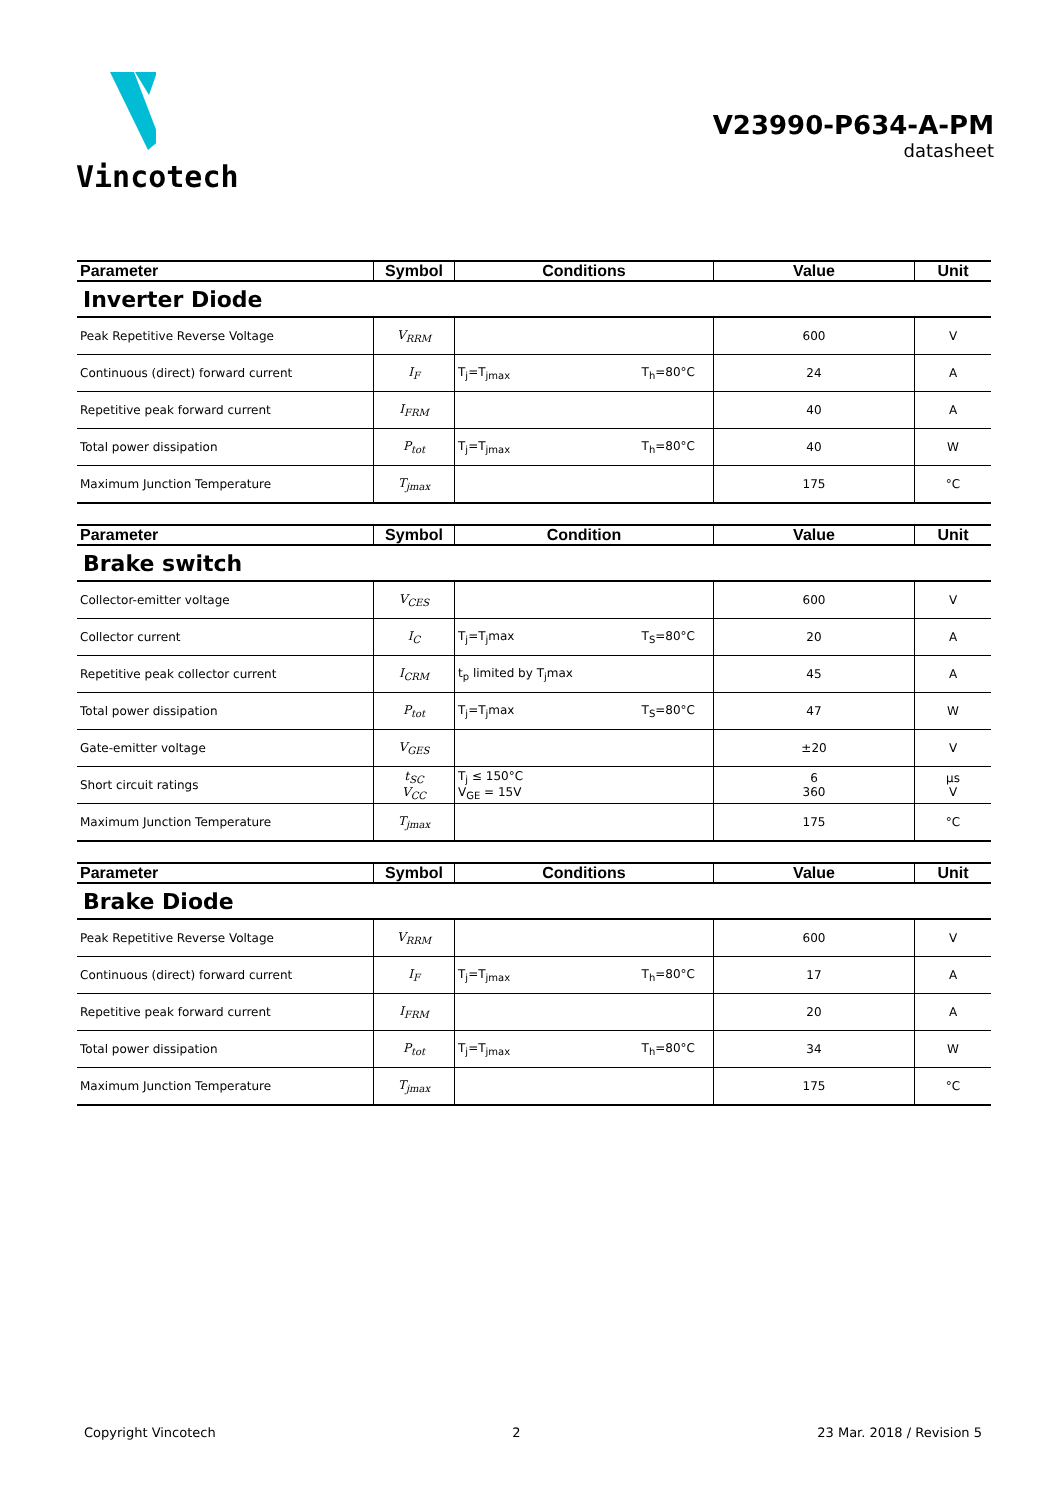Vincotech
V23990-P634-A-PM
datasheet
| Parameter | Symbol | Conditions | Value | Unit |
| --- | --- | --- | --- | --- |
| Inverter Diode | | | | |
| Peak Repetitive Reverse Voltage | V<sub>RRM</sub> | | 600 | V |
| Continuous (direct) forward current | I<sub>F</sub> | T<sub>j</sub>=T<sub>jmax</sub> T<sub>h</sub>=80°C | 24 | A |
| Repetitive peak forward current | I<sub>FRM</sub> | | 40 | A |
| Total power dissipation | P<sub>tot</sub> | T<sub>j</sub>=T<sub>jmax</sub> T<sub>h</sub>=80°C | 40 | W |
| Maximum Junction Temperature | T<sub>jmax</sub> | | 175 | °C |
| Parameter | Symbol | Condition | Value | Unit |
| --- | --- | --- | --- | --- |
| Brake switch | | | | |
| Collector-emitter voltage | V<sub>CES</sub> | | 600 | V |
| Collector current | I<sub>C</sub> | T<sub>j</sub>=T<sub>j</sub>max T<sub>S</sub>=80°C | 20 | A |
| Repetitive peak collector current | I<sub>CRM</sub> | t<sub>p</sub> limited by T<sub>j</sub>max | 45 | A |
| Total power dissipation | P<sub>tot</sub> | T<sub>j</sub>=T<sub>j</sub>max T<sub>S</sub>=80°C | 47 | W |
| Gate-emitter voltage | V<sub>GES</sub> | | ±20 | V |
| Short circuit ratings | t<sub>SC</sub> V<sub>CC</sub> | T<sub>j</sub> ≤ 150°C V<sub>GE</sub> = 15V | 6 360 | µs V |
| Maximum Junction Temperature | T<sub>jmax</sub> | | 175 | °C |
| Parameter | Symbol | Conditions | Value | Unit |
| --- | --- | --- | --- | --- |
| Brake Diode | | | | |
| Peak Repetitive Reverse Voltage | V<sub>RRM</sub> | | 600 | V |
| Continuous (direct) forward current | I<sub>F</sub> | T<sub>j</sub>=T<sub>jmax</sub> T<sub>h</sub>=80°C | 17 | A |
| Repetitive peak forward current | I<sub>FRM</sub> | | 20 | A |
| Total power dissipation | P<sub>tot</sub> | T<sub>j</sub>=T<sub>jmax</sub> T<sub>h</sub>=80°C | 34 | W |
| Maximum Junction Temperature | T<sub>jmax</sub> | | 175 | °C |
Copyright Vincotech 2 23 Mar. 2018 / Revision 5